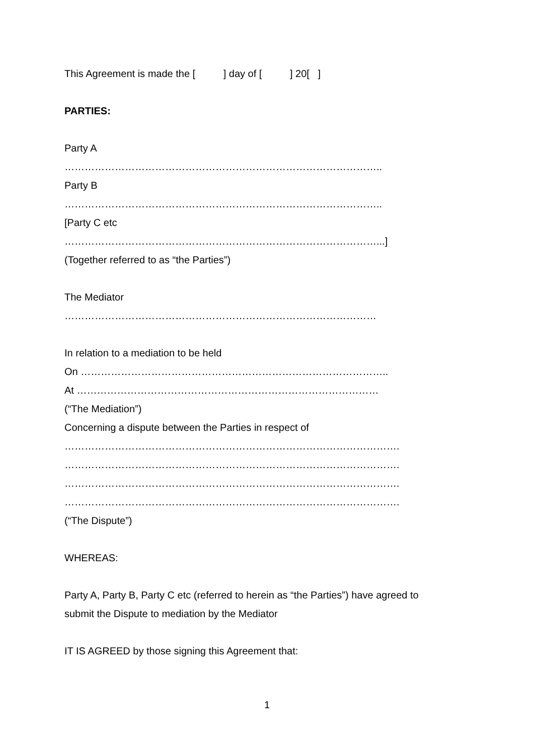This Agreement is made the [ ] day of [ ] 20[ ]
PARTIES:
Party A
…………………………………………………………………………………..
Party B
…………………………………………………………………………………..
[Party C etc
…………………………………………………………………………………...]
(Together referred to as “the Parties”)
The Mediator
…………………………………………………………………………………
In relation to a mediation to be held
On ………………………………………………………………………………..
At ………………………………………………………………………………
(“The Mediation”)
Concerning a dispute between the Parties in respect of
……………………………………………………………………………………….
……………………………………………………………………………………….
……………………………………………………………………………………….
……………………………………………………………………………………….
(“The Dispute”)
WHEREAS:
Party A, Party B, Party C etc (referred to herein as “the Parties”) have agreed to
submit the Dispute to mediation by the Mediator
IT IS AGREED by those signing this Agreement that:
1